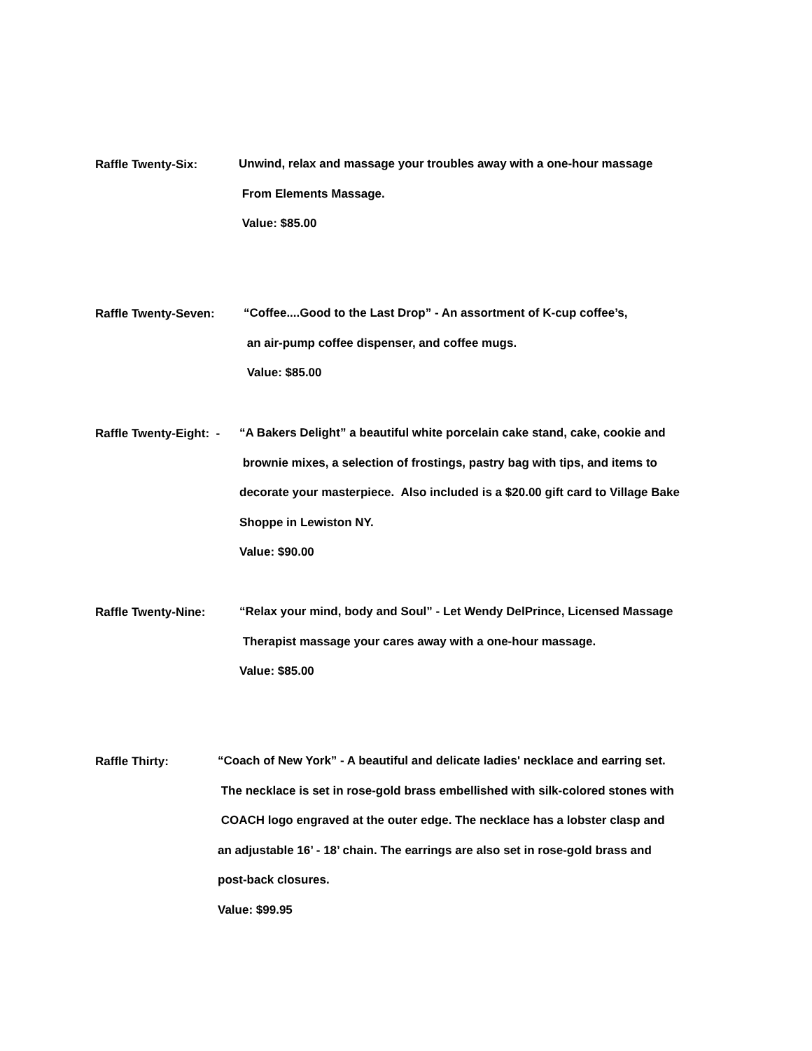Raffle Twenty-Six:
Unwind, relax and massage your troubles away with a one-hour massage
From Elements Massage.
Value: $85.00
Raffle Twenty-Seven:
“Coffee....Good to the Last Drop” - An assortment of K-cup coffee’s,
an air-pump coffee dispenser, and coffee mugs.
Value: $85.00
Raffle Twenty-Eight: -
“A Bakers Delight” a beautiful white porcelain cake stand, cake, cookie and
brownie mixes, a selection of frostings, pastry bag with tips, and items to
decorate your masterpiece. Also included is a $20.00 gift card to Village Bake
Shoppe in Lewiston NY.
Value: $90.00
Raffle Twenty-Nine:
“Relax your mind, body and Soul” - Let Wendy DelPrince, Licensed Massage
Therapist massage your cares away with a one-hour massage.
Value: $85.00
Raffle Thirty:
“Coach of New York” - A beautiful and delicate ladies' necklace and earring set.
The necklace is set in rose-gold brass embellished with silk-colored stones with
COACH logo engraved at the outer edge. The necklace has a lobster clasp and
an adjustable 16’ - 18’ chain. The earrings are also set in rose-gold brass and
post-back closures.
Value: $99.95